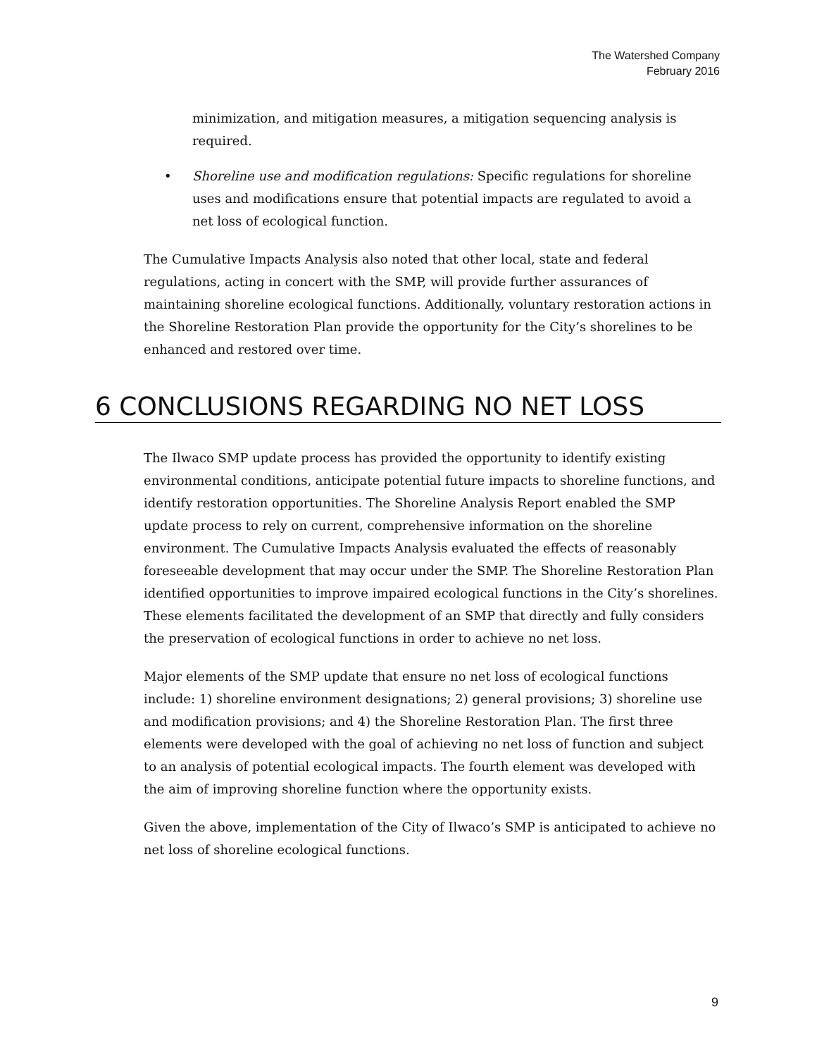The Watershed Company
February 2016
minimization, and mitigation measures, a mitigation sequencing analysis is required.
• Shoreline use and modification regulations: Specific regulations for shoreline uses and modifications ensure that potential impacts are regulated to avoid a net loss of ecological function.
The Cumulative Impacts Analysis also noted that other local, state and federal regulations, acting in concert with the SMP, will provide further assurances of maintaining shoreline ecological functions. Additionally, voluntary restoration actions in the Shoreline Restoration Plan provide the opportunity for the City’s shorelines to be enhanced and restored over time.
6 CONCLUSIONS REGARDING NO NET LOSS
The Ilwaco SMP update process has provided the opportunity to identify existing environmental conditions, anticipate potential future impacts to shoreline functions, and identify restoration opportunities. The Shoreline Analysis Report enabled the SMP update process to rely on current, comprehensive information on the shoreline environment. The Cumulative Impacts Analysis evaluated the effects of reasonably foreseeable development that may occur under the SMP. The Shoreline Restoration Plan identified opportunities to improve impaired ecological functions in the City’s shorelines. These elements facilitated the development of an SMP that directly and fully considers the preservation of ecological functions in order to achieve no net loss.
Major elements of the SMP update that ensure no net loss of ecological functions include: 1) shoreline environment designations; 2) general provisions; 3) shoreline use and modification provisions; and 4) the Shoreline Restoration Plan. The first three elements were developed with the goal of achieving no net loss of function and subject to an analysis of potential ecological impacts. The fourth element was developed with the aim of improving shoreline function where the opportunity exists.
Given the above, implementation of the City of Ilwaco’s SMP is anticipated to achieve no net loss of shoreline ecological functions.
9